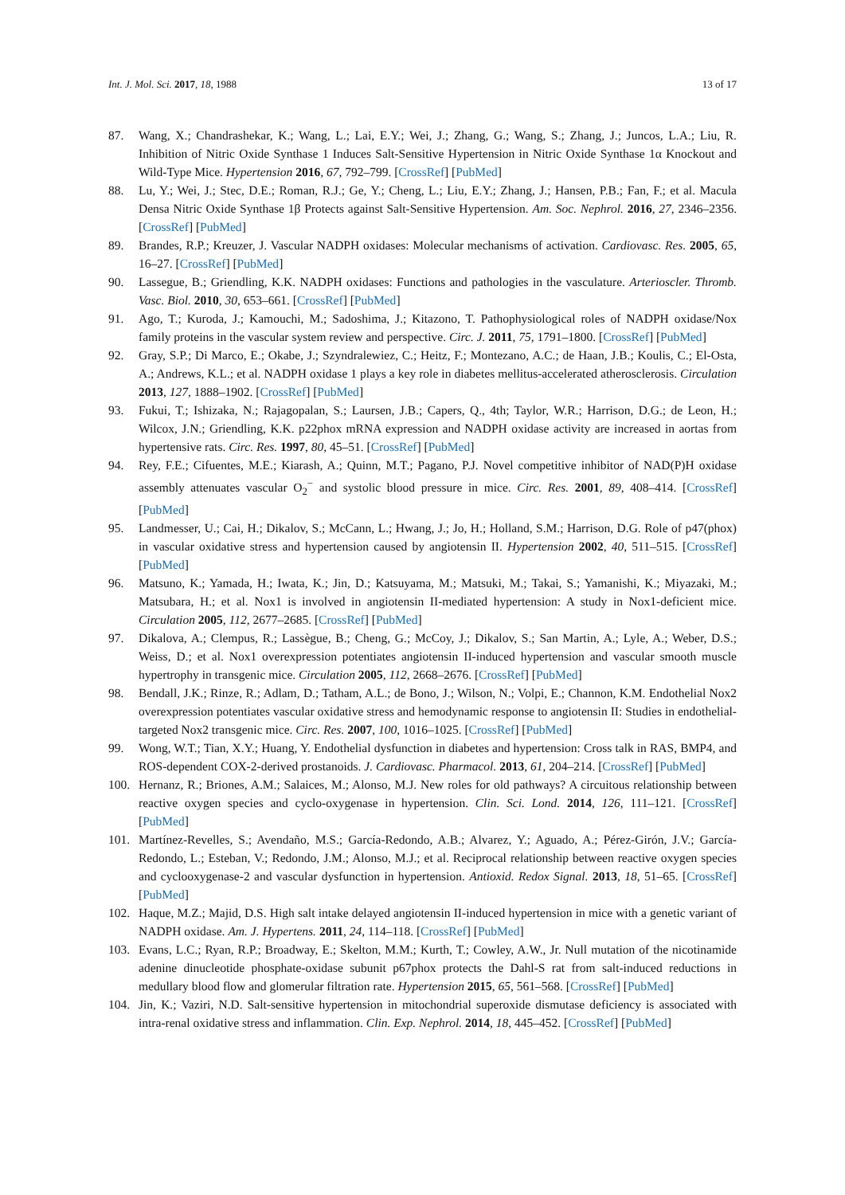Int. J. Mol. Sci. 2017, 18, 1988 13 of 17
87. Wang, X.; Chandrashekar, K.; Wang, L.; Lai, E.Y.; Wei, J.; Zhang, G.; Wang, S.; Zhang, J.; Juncos, L.A.; Liu, R. Inhibition of Nitric Oxide Synthase 1 Induces Salt-Sensitive Hypertension in Nitric Oxide Synthase 1α Knockout and Wild-Type Mice. Hypertension 2016, 67, 792–799. [CrossRef] [PubMed]
88. Lu, Y.; Wei, J.; Stec, D.E.; Roman, R.J.; Ge, Y.; Cheng, L.; Liu, E.Y.; Zhang, J.; Hansen, P.B.; Fan, F.; et al. Macula Densa Nitric Oxide Synthase 1β Protects against Salt-Sensitive Hypertension. Am. Soc. Nephrol. 2016, 27, 2346–2356. [CrossRef] [PubMed]
89. Brandes, R.P.; Kreuzer, J. Vascular NADPH oxidases: Molecular mechanisms of activation. Cardiovasc. Res. 2005, 65, 16–27. [CrossRef] [PubMed]
90. Lassegue, B.; Griendling, K.K. NADPH oxidases: Functions and pathologies in the vasculature. Arterioscler. Thromb. Vasc. Biol. 2010, 30, 653–661. [CrossRef] [PubMed]
91. Ago, T.; Kuroda, J.; Kamouchi, M.; Sadoshima, J.; Kitazono, T. Pathophysiological roles of NADPH oxidase/Nox family proteins in the vascular system review and perspective. Circ. J. 2011, 75, 1791–1800. [CrossRef] [PubMed]
92. Gray, S.P.; Di Marco, E.; Okabe, J.; Szyndralewiez, C.; Heitz, F.; Montezano, A.C.; de Haan, J.B.; Koulis, C.; El-Osta, A.; Andrews, K.L.; et al. NADPH oxidase 1 plays a key role in diabetes mellitus-accelerated atherosclerosis. Circulation 2013, 127, 1888–1902. [CrossRef] [PubMed]
93. Fukui, T.; Ishizaka, N.; Rajagopalan, S.; Laursen, J.B.; Capers, Q., 4th; Taylor, W.R.; Harrison, D.G.; de Leon, H.; Wilcox, J.N.; Griendling, K.K. p22phox mRNA expression and NADPH oxidase activity are increased in aortas from hypertensive rats. Circ. Res. 1997, 80, 45–51. [CrossRef] [PubMed]
94. Rey, F.E.; Cifuentes, M.E.; Kiarash, A.; Quinn, M.T.; Pagano, P.J. Novel competitive inhibitor of NAD(P)H oxidase assembly attenuates vascular O<sub>2</sub><sup>−</sup> and systolic blood pressure in mice. Circ. Res. 2001, 89, 408–414. [CrossRef] [PubMed]
95. Landmesser, U.; Cai, H.; Dikalov, S.; McCann, L.; Hwang, J.; Jo, H.; Holland, S.M.; Harrison, D.G. Role of p47(phox) in vascular oxidative stress and hypertension caused by angiotensin II. Hypertension 2002, 40, 511–515. [CrossRef] [PubMed]
96. Matsuno, K.; Yamada, H.; Iwata, K.; Jin, D.; Katsuyama, M.; Matsuki, M.; Takai, S.; Yamanishi, K.; Miyazaki, M.; Matsubara, H.; et al. Nox1 is involved in angiotensin II-mediated hypertension: A study in Nox1-deficient mice. Circulation 2005, 112, 2677–2685. [CrossRef] [PubMed]
97. Dikalova, A.; Clempus, R.; Lassègue, B.; Cheng, G.; McCoy, J.; Dikalov, S.; San Martin, A.; Lyle, A.; Weber, D.S.; Weiss, D.; et al. Nox1 overexpression potentiates angiotensin II-induced hypertension and vascular smooth muscle hypertrophy in transgenic mice. Circulation 2005, 112, 2668–2676. [CrossRef] [PubMed]
98. Bendall, J.K.; Rinze, R.; Adlam, D.; Tatham, A.L.; de Bono, J.; Wilson, N.; Volpi, E.; Channon, K.M. Endothelial Nox2 overexpression potentiates vascular oxidative stress and hemodynamic response to angiotensin II: Studies in endothelial-targeted Nox2 transgenic mice. Circ. Res. 2007, 100, 1016–1025. [CrossRef] [PubMed]
99. Wong, W.T.; Tian, X.Y.; Huang, Y. Endothelial dysfunction in diabetes and hypertension: Cross talk in RAS, BMP4, and ROS-dependent COX-2-derived prostanoids. J. Cardiovasc. Pharmacol. 2013, 61, 204–214. [CrossRef] [PubMed]
100. Hernanz, R.; Briones, A.M.; Salaices, M.; Alonso, M.J. New roles for old pathways? A circuitous relationship between reactive oxygen species and cyclo-oxygenase in hypertension. Clin. Sci. Lond. 2014, 126, 111–121. [CrossRef] [PubMed]
101. Martínez-Revelles, S.; Avendaño, M.S.; García-Redondo, A.B.; Alvarez, Y.; Aguado, A.; Pérez-Girón, J.V.; García-Redondo, L.; Esteban, V.; Redondo, J.M.; Alonso, M.J.; et al. Reciprocal relationship between reactive oxygen species and cyclooxygenase-2 and vascular dysfunction in hypertension. Antioxid. Redox Signal. 2013, 18, 51–65. [CrossRef] [PubMed]
102. Haque, M.Z.; Majid, D.S. High salt intake delayed angiotensin II-induced hypertension in mice with a genetic variant of NADPH oxidase. Am. J. Hypertens. 2011, 24, 114–118. [CrossRef] [PubMed]
103. Evans, L.C.; Ryan, R.P.; Broadway, E.; Skelton, M.M.; Kurth, T.; Cowley, A.W., Jr. Null mutation of the nicotinamide adenine dinucleotide phosphate-oxidase subunit p67phox protects the Dahl-S rat from salt-induced reductions in medullary blood flow and glomerular filtration rate. Hypertension 2015, 65, 561–568. [CrossRef] [PubMed]
104. Jin, K.; Vaziri, N.D. Salt-sensitive hypertension in mitochondrial superoxide dismutase deficiency is associated with intra-renal oxidative stress and inflammation. Clin. Exp. Nephrol. 2014, 18, 445–452. [CrossRef] [PubMed]